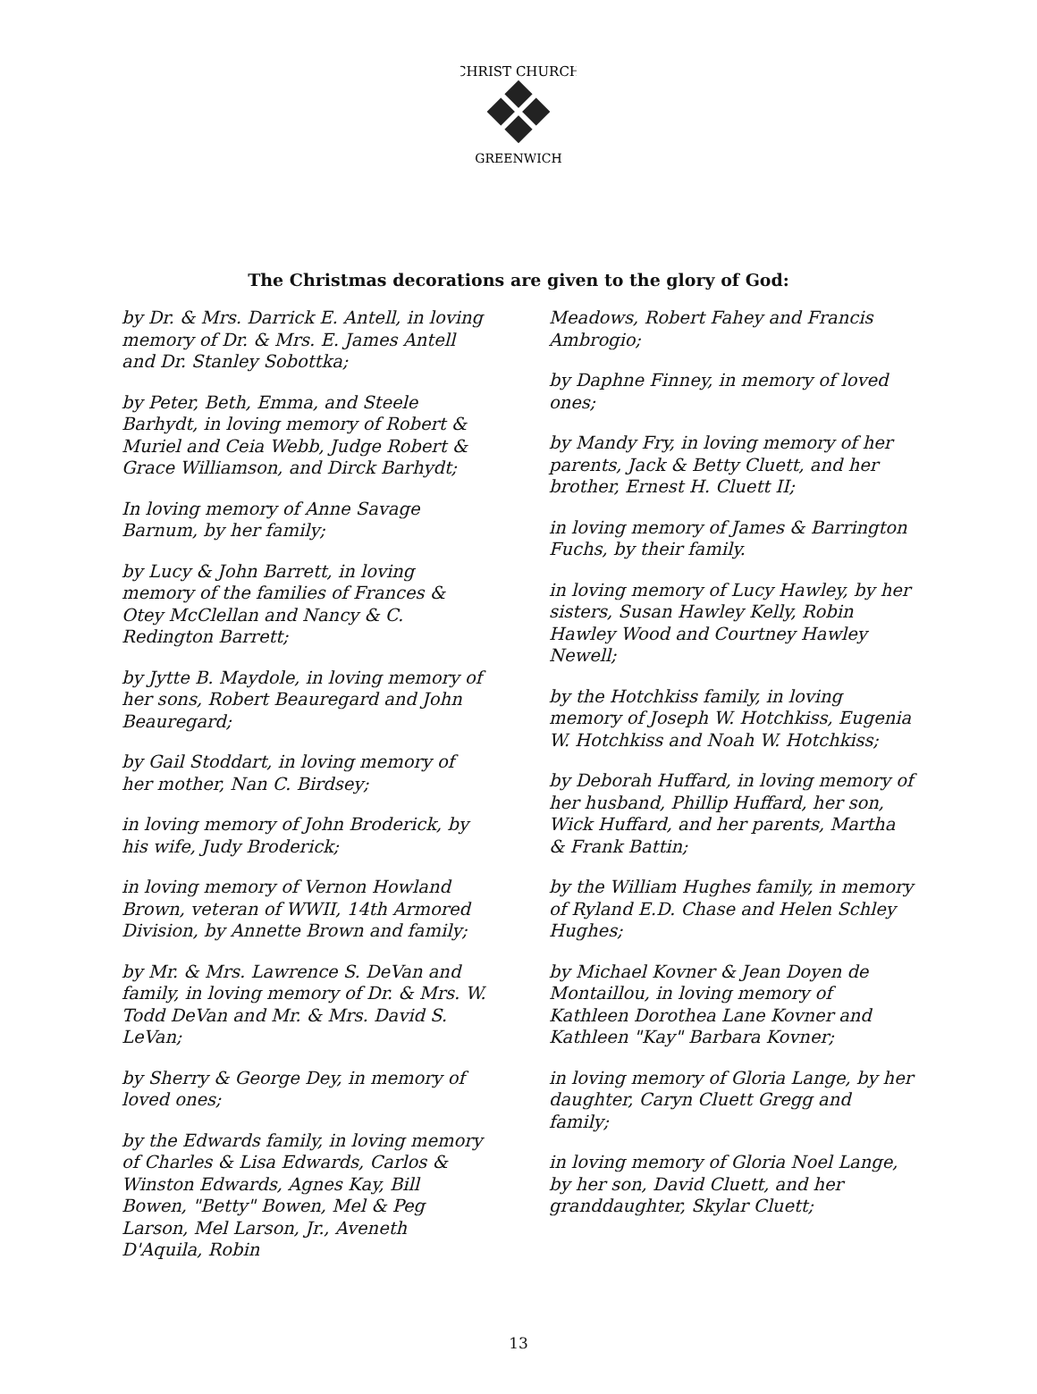CHRIST CHURCH
GREENWICH
The Christmas decorations are given to the glory of God:
by Dr. & Mrs. Darrick E. Antell, in loving memory of Dr. & Mrs. E. James Antell and Dr. Stanley Sobottka;
by Peter, Beth, Emma, and Steele Barhydt, in loving memory of Robert & Muriel and Ceia Webb, Judge Robert & Grace Williamson, and Dirck Barhydt;
In loving memory of Anne Savage Barnum, by her family;
by Lucy & John Barrett, in loving memory of the families of Frances & Otey McClellan and Nancy & C. Redington Barrett;
by Jytte B. Maydole, in loving memory of her sons, Robert Beauregard and John Beauregard;
by Gail Stoddart, in loving memory of her mother, Nan C. Birdsey;
in loving memory of John Broderick, by his wife, Judy Broderick;
in loving memory of Vernon Howland Brown, veteran of WWII, 14th Armored Division, by Annette Brown and family;
by Mr. & Mrs. Lawrence S. DeVan and family, in loving memory of Dr. & Mrs. W. Todd DeVan and Mr. & Mrs. David S. LeVan;
by Sherry & George Dey, in memory of loved ones;
by the Edwards family, in loving memory of Charles & Lisa Edwards, Carlos & Winston Edwards, Agnes Kay, Bill Bowen, "Betty" Bowen, Mel & Peg Larson, Mel Larson, Jr., Aveneth D'Aquila, Robin
Meadows, Robert Fahey and Francis Ambrogio;
by Daphne Finney, in memory of loved ones;
by Mandy Fry, in loving memory of her parents, Jack & Betty Cluett, and her brother, Ernest H. Cluett II;
in loving memory of James & Barrington Fuchs, by their family.
in loving memory of Lucy Hawley, by her sisters, Susan Hawley Kelly, Robin Hawley Wood and Courtney Hawley Newell;
by the Hotchkiss family, in loving memory of Joseph W. Hotchkiss, Eugenia W. Hotchkiss and Noah W. Hotchkiss;
by Deborah Huffard, in loving memory of her husband, Phillip Huffard, her son, Wick Huffard, and her parents, Martha & Frank Battin;
by the William Hughes family, in memory of Ryland E.D. Chase and Helen Schley Hughes;
by Michael Kovner & Jean Doyen de Montaillou, in loving memory of Kathleen Dorothea Lane Kovner and Kathleen "Kay" Barbara Kovner;
in loving memory of Gloria Lange, by her daughter, Caryn Cluett Gregg and family;
in loving memory of Gloria Noel Lange, by her son, David Cluett, and her granddaughter, Skylar Cluett;
13